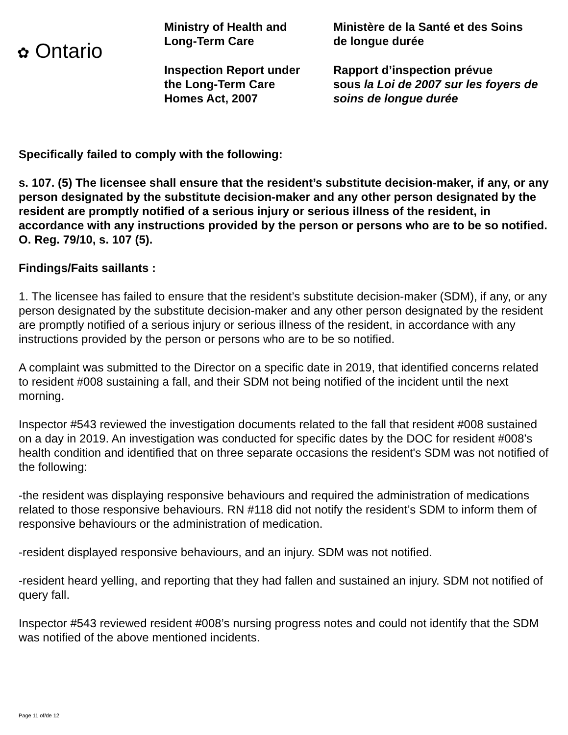✿ Ontario
Ministry of Health and
Long-Term Care
Inspection Report under
the Long-Term Care
Homes Act, 2007
Ministère de la Santé et des Soins
de longue durée
Rapport d’inspection prévue
sous la Loi de 2007 sur les foyers de soins de longue durée
Specifically failed to comply with the following:
s. 107. (5) The licensee shall ensure that the resident’s substitute decision-maker, if any, or any person designated by the substitute decision-maker and any other person designated by the resident are promptly notified of a serious injury or serious illness of the resident, in accordance with any instructions provided by the person or persons who are to be so notified. O. Reg. 79/10, s. 107 (5).
Findings/Faits saillants :
1. The licensee has failed to ensure that the resident’s substitute decision-maker (SDM), if any, or any person designated by the substitute decision-maker and any other person designated by the resident are promptly notified of a serious injury or serious illness of the resident, in accordance with any instructions provided by the person or persons who are to be so notified.
A complaint was submitted to the Director on a specific date in 2019, that identified concerns related to resident #008 sustaining a fall, and their SDM not being notified of the incident until the next morning.
Inspector #543 reviewed the investigation documents related to the fall that resident #008 sustained on a day in 2019. An investigation was conducted for specific dates by the DOC for resident #008’s health condition and identified that on three separate occasions the resident's SDM was not notified of the following:
-the resident was displaying responsive behaviours and required the administration of medications related to those responsive behaviours. RN #118 did not notify the resident’s SDM to inform them of responsive behaviours or the administration of medication.
-resident displayed responsive behaviours, and an injury. SDM was not notified.
-resident heard yelling, and reporting that they had fallen and sustained an injury. SDM not notified of query fall.
Inspector #543 reviewed resident #008’s nursing progress notes and could not identify that the SDM was notified of the above mentioned incidents.
Page 11 of/de 12